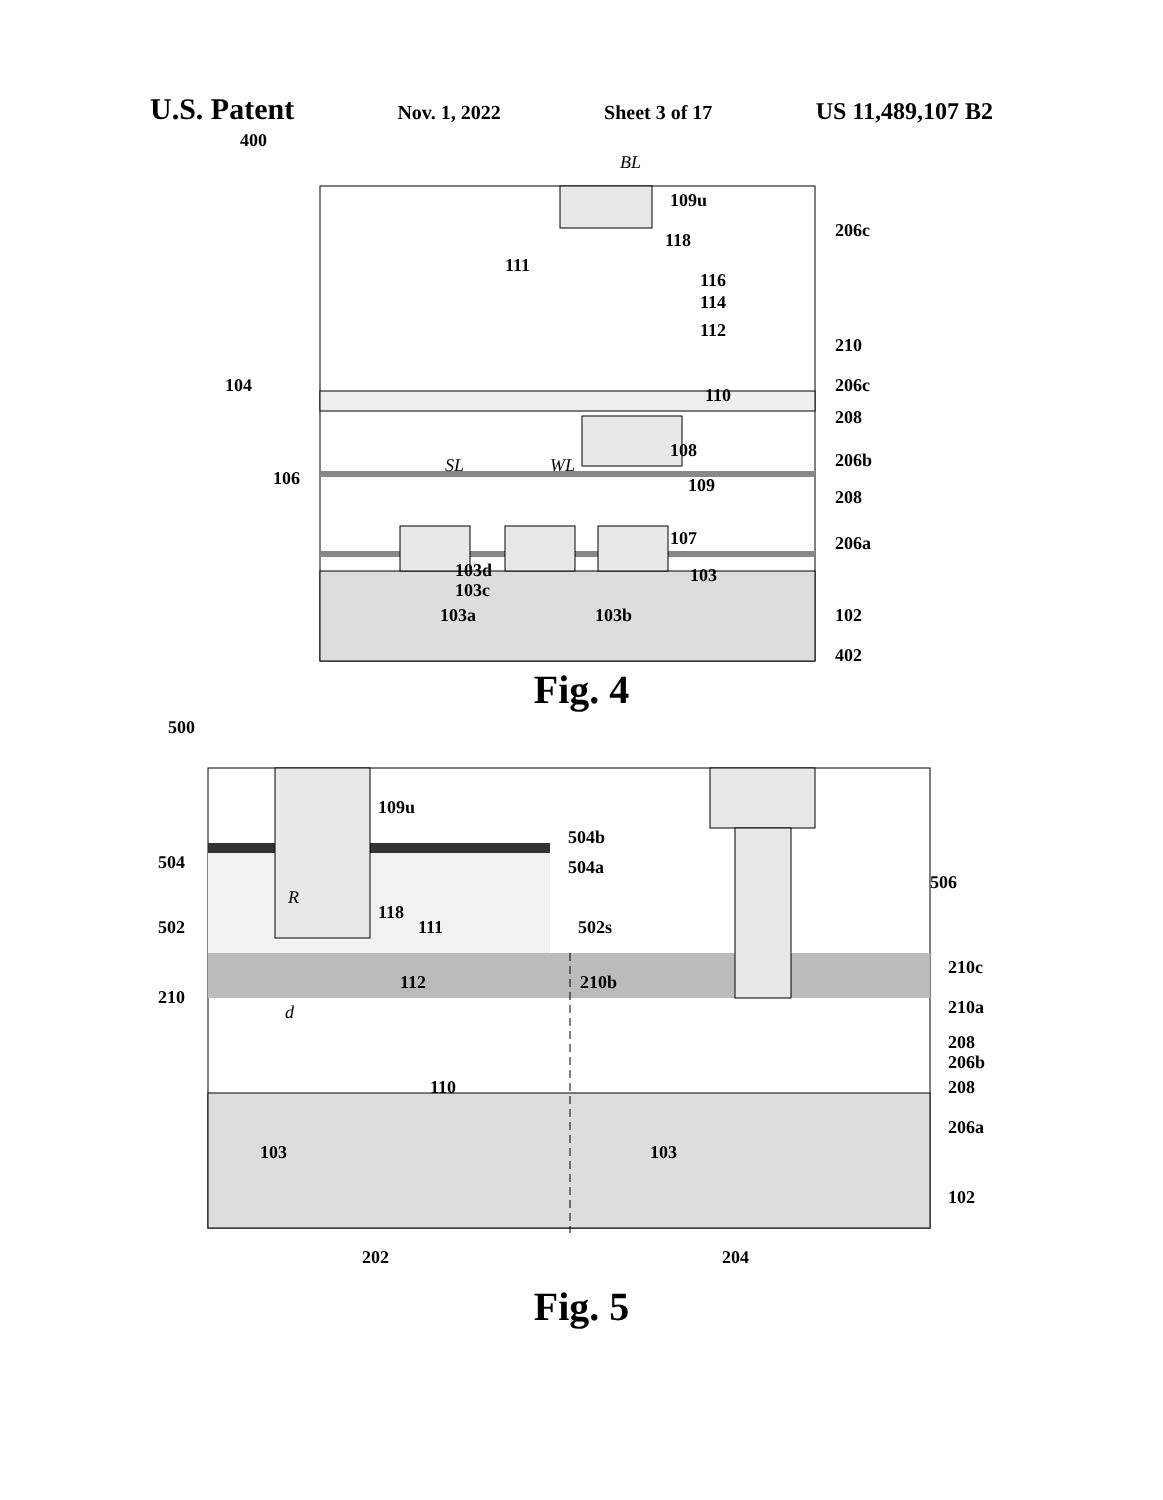U.S. Patent Nov. 1, 2022 Sheet 3 of 17 US 11,489,107 B2
400
BL
109u
206c
118
111
116
114
112
210
104
110
206c
208
108
206b
106
SL
WL
109
208
107
206a
103d
103c
103
103a
103b
102
402
Fig. 4
500
109u
504b
504
504a
506
118
R
502
111
502s
d
112
210b
210c
210
210a
110
208
206b
208
206a
103
103
102
202
204
Fig. 5